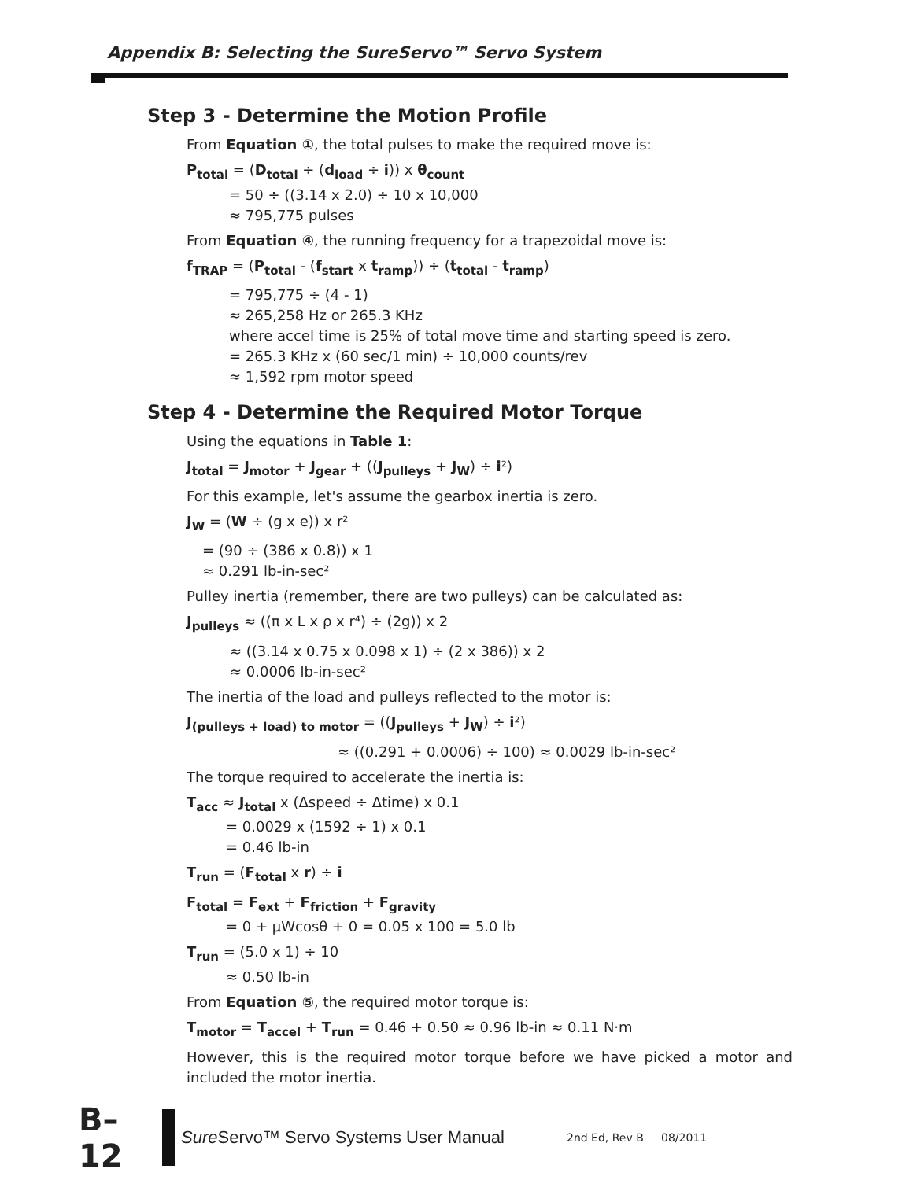Appendix B: Selecting the SureServo™ Servo System
Step 3 - Determine the Motion Profile
From Equation ①, the total pulses to make the required move is:
P<sub>total</sub> = (D<sub>total</sub> ÷ (d<sub>load</sub> ÷ i)) x θ<sub>count</sub>
= 50 ÷ ((3.14 x 2.0) ÷ 10 x 10,000
≈ 795,775 pulses
From Equation ④, the running frequency for a trapezoidal move is:
f<sub>TRAP</sub> = (P<sub>total</sub> - (f<sub>start</sub> x t<sub>ramp</sub>)) ÷ (t<sub>total</sub> - t<sub>ramp</sub>)
= 795,775 ÷ (4 - 1)
≈ 265,258 Hz or 265.3 KHz
where accel time is 25% of total move time and starting speed is zero.
= 265.3 KHz x (60 sec/1 min) ÷ 10,000 counts/rev
≈ 1,592 rpm motor speed
Step 4 - Determine the Required Motor Torque
Using the equations in Table 1:
J<sub>total</sub> = J<sub>motor</sub> + J<sub>gear</sub> + ((J<sub>pulleys</sub> + J<sub>W</sub>) ÷ i²)
For this example, let's assume the gearbox inertia is zero.
J<sub>W</sub> = (W ÷ (g x e)) x r²
= (90 ÷ (386 x 0.8)) x 1
≈ 0.291 lb-in-sec²
Pulley inertia (remember, there are two pulleys) can be calculated as:
J<sub>pulleys</sub> ≈ ((π x L x ρ x r⁴) ÷ (2g)) x 2
≈ ((3.14 x 0.75 x 0.098 x 1) ÷ (2 x 386)) x 2
≈ 0.0006 lb-in-sec²
The inertia of the load and pulleys reflected to the motor is:
J<sub>(pulleys + load) to motor</sub> = ((J<sub>pulleys</sub> + J<sub>W</sub>) ÷ i²)
≈ ((0.291 + 0.0006) ÷ 100) ≈ 0.0029 lb-in-sec²
The torque required to accelerate the inertia is:
T<sub>acc</sub> ≈ J<sub>total</sub> x (Δspeed ÷ Δtime) x 0.1
= 0.0029 x (1592 ÷ 1) x 0.1
= 0.46 lb-in
T<sub>run</sub> = (F<sub>total</sub> x r) ÷ i
F<sub>total</sub> = F<sub>ext</sub> + F<sub>friction</sub> + F<sub>gravity</sub>
= 0 + µWcosθ + 0 = 0.05 x 100 = 5.0 lb
T<sub>run</sub> = (5.0 x 1) ÷ 10
≈ 0.50 lb-in
From Equation ⑤, the required motor torque is:
T<sub>motor</sub> = T<sub>accel</sub> + T<sub>run</sub> = 0.46 + 0.50 ≈ 0.96 lb-in ≈ 0.11 N·m
However, this is the required motor torque before we have picked a motor and included the motor inertia.
B–12
Sure Servo™ Servo Systems User Manual
2nd Ed, Rev B 08/2011